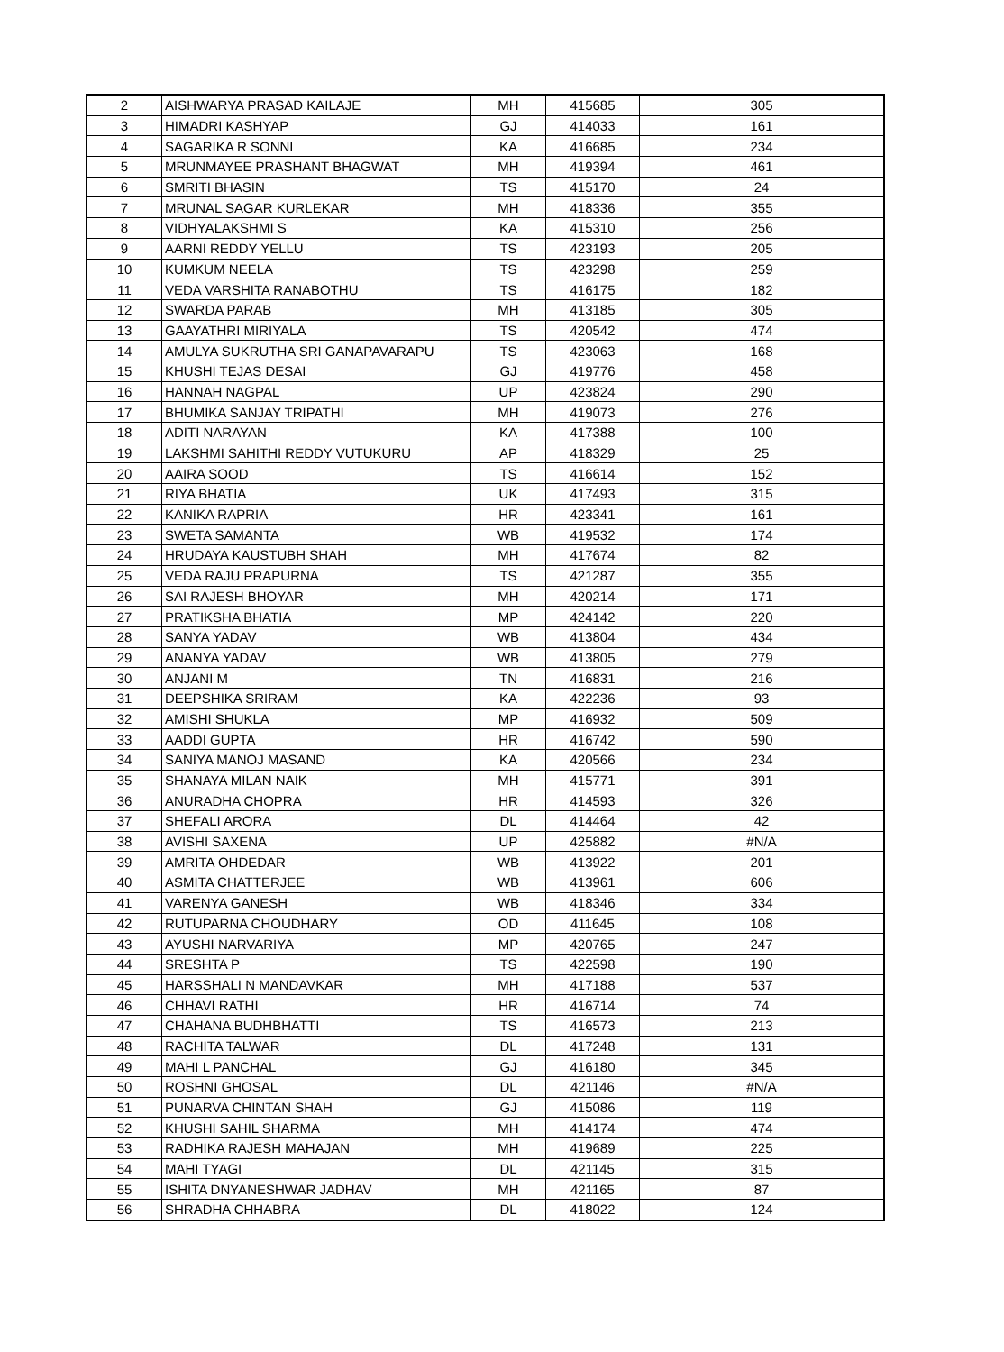| 2 | AISHWARYA PRASAD KAILAJE | MH | 415685 | 305 |
| 3 | HIMADRI KASHYAP | GJ | 414033 | 161 |
| 4 | SAGARIKA R SONNI | KA | 416685 | 234 |
| 5 | MRUNMAYEE PRASHANT BHAGWAT | MH | 419394 | 461 |
| 6 | SMRITI BHASIN | TS | 415170 | 24 |
| 7 | MRUNAL SAGAR KURLEKAR | MH | 418336 | 355 |
| 8 | VIDHYALAKSHMI S | KA | 415310 | 256 |
| 9 | AARNI REDDY YELLU | TS | 423193 | 205 |
| 10 | KUMKUM NEELA | TS | 423298 | 259 |
| 11 | VEDA VARSHITA RANABOTHU | TS | 416175 | 182 |
| 12 | SWARDA PARAB | MH | 413185 | 305 |
| 13 | GAAYATHRI MIRIYALA | TS | 420542 | 474 |
| 14 | AMULYA SUKRUTHA SRI GANAPAVARAPU | TS | 423063 | 168 |
| 15 | KHUSHI TEJAS DESAI | GJ | 419776 | 458 |
| 16 | HANNAH NAGPAL | UP | 423824 | 290 |
| 17 | BHUMIKA SANJAY TRIPATHI | MH | 419073 | 276 |
| 18 | ADITI NARAYAN | KA | 417388 | 100 |
| 19 | LAKSHMI SAHITHI REDDY VUTUKURU | AP | 418329 | 25 |
| 20 | AAIRA SOOD | TS | 416614 | 152 |
| 21 | RIYA BHATIA | UK | 417493 | 315 |
| 22 | KANIKA RAPRIA | HR | 423341 | 161 |
| 23 | SWETA SAMANTA | WB | 419532 | 174 |
| 24 | HRUDAYA KAUSTUBH SHAH | MH | 417674 | 82 |
| 25 | VEDA RAJU PRAPURNA | TS | 421287 | 355 |
| 26 | SAI RAJESH BHOYAR | MH | 420214 | 171 |
| 27 | PRATIKSHA BHATIA | MP | 424142 | 220 |
| 28 | SANYA YADAV | WB | 413804 | 434 |
| 29 | ANANYA YADAV | WB | 413805 | 279 |
| 30 | ANJANI M | TN | 416831 | 216 |
| 31 | DEEPSHIKA SRIRAM | KA | 422236 | 93 |
| 32 | AMISHI SHUKLA | MP | 416932 | 509 |
| 33 | AADDI GUPTA | HR | 416742 | 590 |
| 34 | SANIYA MANOJ MASAND | KA | 420566 | 234 |
| 35 | SHANAYA MILAN NAIK | MH | 415771 | 391 |
| 36 | ANURADHA CHOPRA | HR | 414593 | 326 |
| 37 | SHEFALI ARORA | DL | 414464 | 42 |
| 38 | AVISHI SAXENA | UP | 425882 | #N/A |
| 39 | AMRITA OHDEDAR | WB | 413922 | 201 |
| 40 | ASMITA CHATTERJEE | WB | 413961 | 606 |
| 41 | VARENYA GANESH | WB | 418346 | 334 |
| 42 | RUTUPARNA CHOUDHARY | OD | 411645 | 108 |
| 43 | AYUSHI NARVARIYA | MP | 420765 | 247 |
| 44 | SRESHTA P | TS | 422598 | 190 |
| 45 | HARSSHALI N MANDAVKAR | MH | 417188 | 537 |
| 46 | CHHAVI RATHI | HR | 416714 | 74 |
| 47 | CHAHANA BUDHBHATTI | TS | 416573 | 213 |
| 48 | RACHITA TALWAR | DL | 417248 | 131 |
| 49 | MAHI L PANCHAL | GJ | 416180 | 345 |
| 50 | ROSHNI GHOSAL | DL | 421146 | #N/A |
| 51 | PUNARVA CHINTAN SHAH | GJ | 415086 | 119 |
| 52 | KHUSHI SAHIL SHARMA | MH | 414174 | 474 |
| 53 | RADHIKA RAJESH MAHAJAN | MH | 419689 | 225 |
| 54 | MAHI TYAGI | DL | 421145 | 315 |
| 55 | ISHITA DNYANESHWAR JADHAV | MH | 421165 | 87 |
| 56 | SHRADHA CHHABRA | DL | 418022 | 124 |